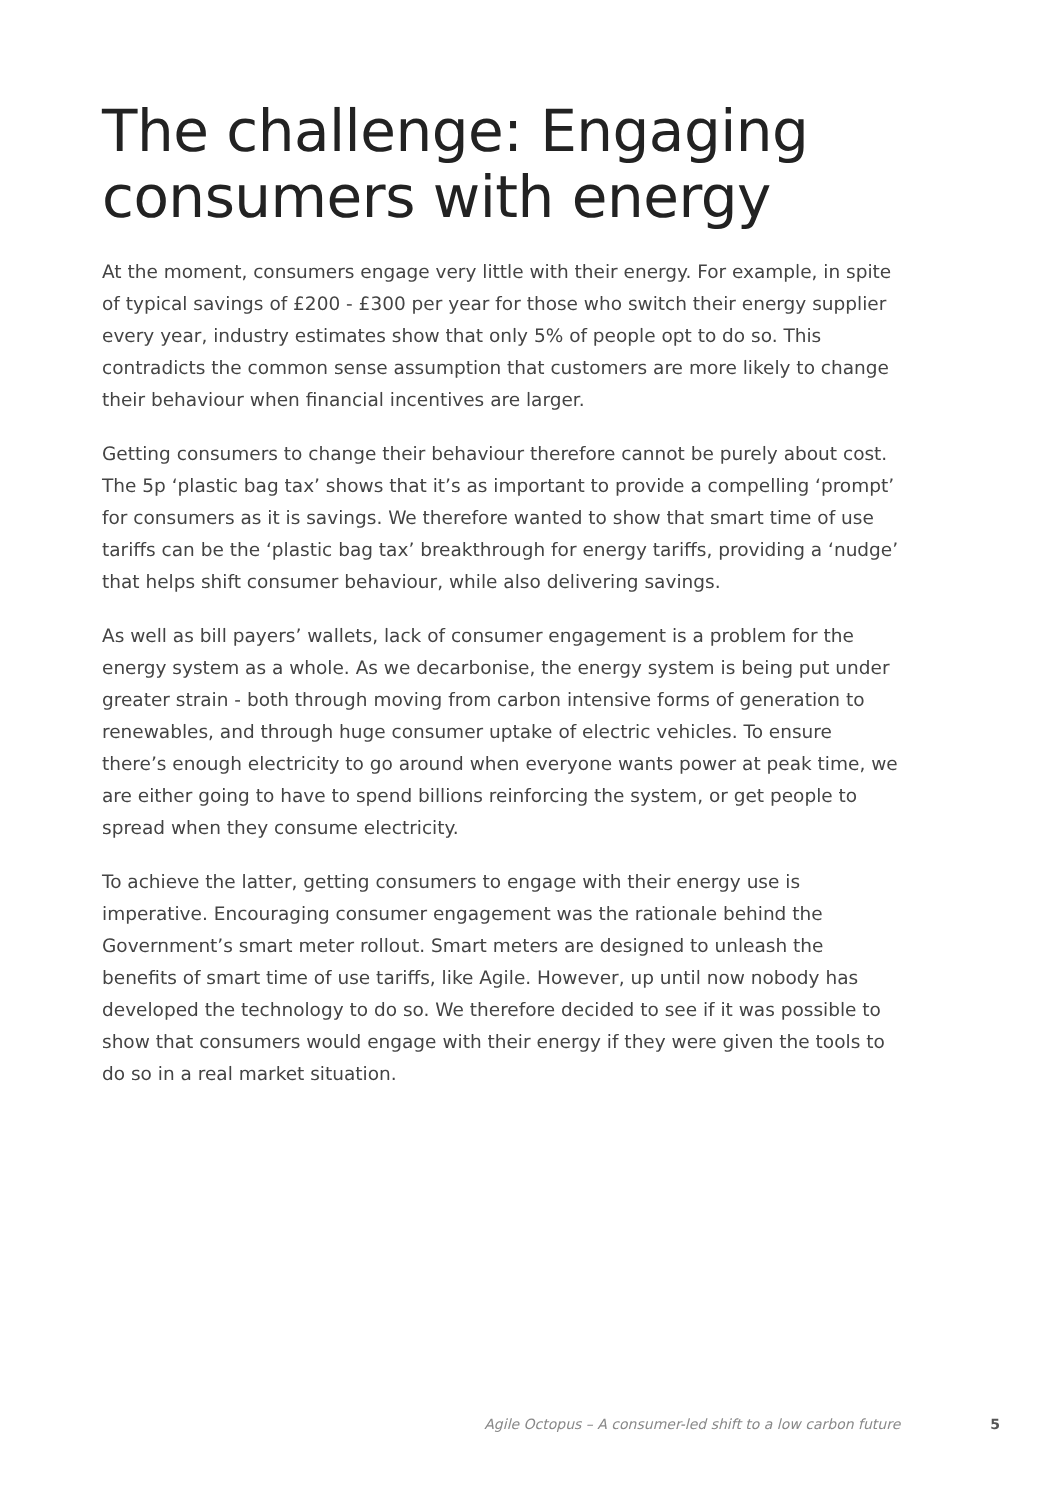The challenge: Engaging
consumers with energy
At the moment, consumers engage very little with their energy. For example, in spite of typical savings of £200 - £300 per year for those who switch their energy supplier every year, industry estimates show that only 5% of people opt to do so. This contradicts the common sense assumption that customers are more likely to change their behaviour when financial incentives are larger.
Getting consumers to change their behaviour therefore cannot be purely about cost. The 5p ‘plastic bag tax’ shows that it’s as important to provide a compelling ‘prompt’ for consumers as it is savings. We therefore wanted to show that smart time of use tariffs can be the ‘plastic bag tax’ breakthrough for energy tariffs, providing a ‘nudge’ that helps shift consumer behaviour, while also delivering savings.
As well as bill payers’ wallets, lack of consumer engagement is a problem for the energy system as a whole. As we decarbonise, the energy system is being put under greater strain - both through moving from carbon intensive forms of generation to renewables, and through huge consumer uptake of electric vehicles. To ensure there’s enough electricity to go around when everyone wants power at peak time, we are either going to have to spend billions reinforcing the system, or get people to spread when they consume electricity.
To achieve the latter, getting consumers to engage with their energy use is imperative. Encouraging consumer engagement was the rationale behind the Government’s smart meter rollout. Smart meters are designed to unleash the benefits of smart time of use tariffs, like Agile. However, up until now nobody has developed the technology to do so. We therefore decided to see if it was possible to show that consumers would engage with their energy if they were given the tools to do so in a real market situation.
Agile Octopus – A consumer-led shift to a low carbon future 5